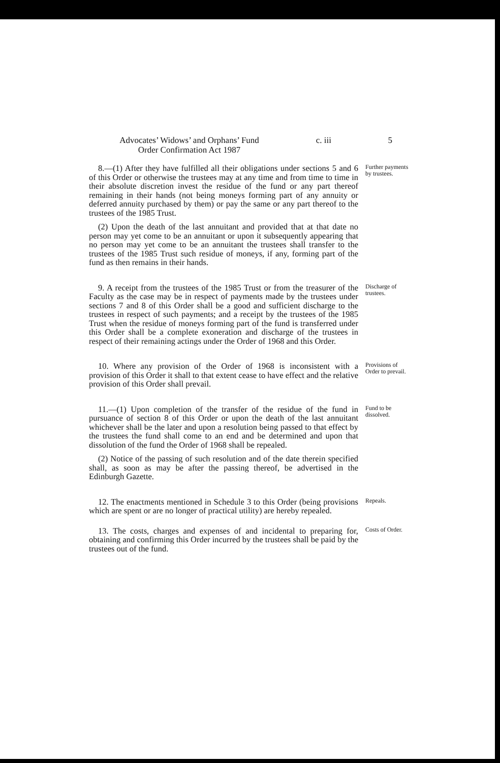Advocates’ Widows’ and Orphans’ Fund
Order Confirmation Act 1987
c. iii 5
8.—(1) After they have fulfilled all their obligations under sections 5 and 6 of this Order or otherwise the trustees may at any time and from time to time in their absolute discretion invest the residue of the fund or any part thereof remaining in their hands (not being moneys forming part of any annuity or deferred annuity purchased by them) or pay the same or any part thereof to the trustees of the 1985 Trust.
(2) Upon the death of the last annuitant and provided that at that date no person may yet come to be an annuitant or upon it subsequently appearing that no person may yet come to be an annuitant the trustees shall transfer to the trustees of the 1985 Trust such residue of moneys, if any, forming part of the fund as then remains in their hands.
Further payments by trustees.
9. A receipt from the trustees of the 1985 Trust or from the treasurer of the Faculty as the case may be in respect of payments made by the trustees under sections 7 and 8 of this Order shall be a good and sufficient discharge to the trustees in respect of such payments; and a receipt by the trustees of the 1985 Trust when the residue of moneys forming part of the fund is transferred under this Order shall be a complete exoneration and discharge of the trustees in respect of their remaining actings under the Order of 1968 and this Order.
Discharge of trustees.
10. Where any provision of the Order of 1968 is inconsistent with a provision of this Order it shall to that extent cease to have effect and the relative provision of this Order shall prevail.
Provisions of Order to prevail.
11.—(1) Upon completion of the transfer of the residue of the fund in pursuance of section 8 of this Order or upon the death of the last annuitant whichever shall be the later and upon a resolution being passed to that effect by the trustees the fund shall come to an end and be determined and upon that dissolution of the fund the Order of 1968 shall be repealed.
(2) Notice of the passing of such resolution and of the date therein specified shall, as soon as may be after the passing thereof, be advertised in the Edinburgh Gazette.
Fund to be dissolved.
12. The enactments mentioned in Schedule 3 to this Order (being provisions which are spent or are no longer of practical utility) are hereby repealed.
Repeals.
13. The costs, charges and expenses of and incidental to preparing for, obtaining and confirming this Order incurred by the trustees shall be paid by the trustees out of the fund.
Costs of Order.